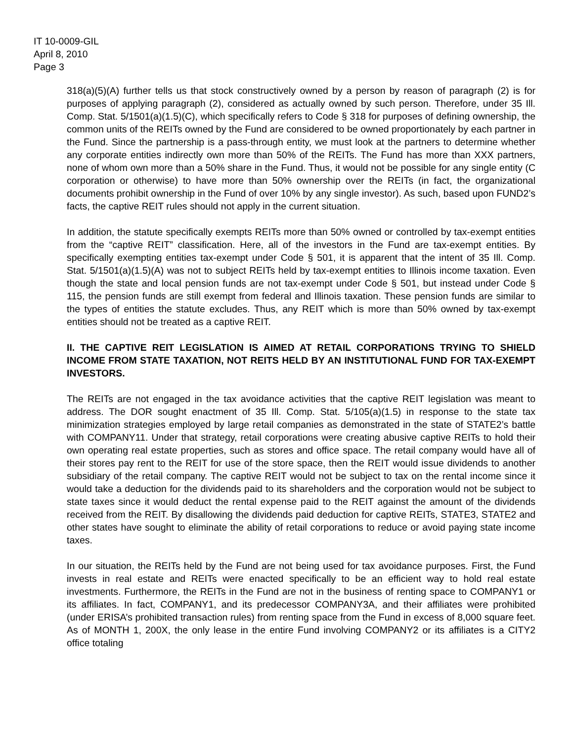IT 10-0009-GIL
April 8, 2010
Page 3
318(a)(5)(A) further tells us that stock constructively owned by a person by reason of paragraph (2) is for purposes of applying paragraph (2), considered as actually owned by such person. Therefore, under 35 Ill. Comp. Stat. 5/1501(a)(1.5)(C), which specifically refers to Code § 318 for purposes of defining ownership, the common units of the REITs owned by the Fund are considered to be owned proportionately by each partner in the Fund. Since the partnership is a pass-through entity, we must look at the partners to determine whether any corporate entities indirectly own more than 50% of the REITs. The Fund has more than XXX partners, none of whom own more than a 50% share in the Fund. Thus, it would not be possible for any single entity (C corporation or otherwise) to have more than 50% ownership over the REITs (in fact, the organizational documents prohibit ownership in the Fund of over 10% by any single investor). As such, based upon FUND2’s facts, the captive REIT rules should not apply in the current situation.
In addition, the statute specifically exempts REITs more than 50% owned or controlled by tax-exempt entities from the “captive REIT” classification. Here, all of the investors in the Fund are tax-exempt entities. By specifically exempting entities tax-exempt under Code § 501, it is apparent that the intent of 35 Ill. Comp. Stat. 5/1501(a)(1.5)(A) was not to subject REITs held by tax-exempt entities to Illinois income taxation. Even though the state and local pension funds are not tax-exempt under Code § 501, but instead under Code § 115, the pension funds are still exempt from federal and Illinois taxation. These pension funds are similar to the types of entities the statute excludes. Thus, any REIT which is more than 50% owned by tax-exempt entities should not be treated as a captive REIT.
II. THE CAPTIVE REIT LEGISLATION IS AIMED AT RETAIL CORPORATIONS TRYING TO SHIELD INCOME FROM STATE TAXATION, NOT REITS HELD BY AN INSTITUTIONAL FUND FOR TAX-EXEMPT INVESTORS.
The REITs are not engaged in the tax avoidance activities that the captive REIT legislation was meant to address. The DOR sought enactment of 35 Ill. Comp. Stat. 5/105(a)(1.5) in response to the state tax minimization strategies employed by large retail companies as demonstrated in the state of STATE2’s battle with COMPANY11. Under that strategy, retail corporations were creating abusive captive REITs to hold their own operating real estate properties, such as stores and office space. The retail company would have all of their stores pay rent to the REIT for use of the store space, then the REIT would issue dividends to another subsidiary of the retail company. The captive REIT would not be subject to tax on the rental income since it would take a deduction for the dividends paid to its shareholders and the corporation would not be subject to state taxes since it would deduct the rental expense paid to the REIT against the amount of the dividends received from the REIT. By disallowing the dividends paid deduction for captive REITs, STATE3, STATE2 and other states have sought to eliminate the ability of retail corporations to reduce or avoid paying state income taxes.
In our situation, the REITs held by the Fund are not being used for tax avoidance purposes. First, the Fund invests in real estate and REITs were enacted specifically to be an efficient way to hold real estate investments. Furthermore, the REITs in the Fund are not in the business of renting space to COMPANY1 or its affiliates. In fact, COMPANY1, and its predecessor COMPANY3A, and their affiliates were prohibited (under ERISA’s prohibited transaction rules) from renting space from the Fund in excess of 8,000 square feet. As of MONTH 1, 200X, the only lease in the entire Fund involving COMPANY2 or its affiliates is a CITY2 office totaling